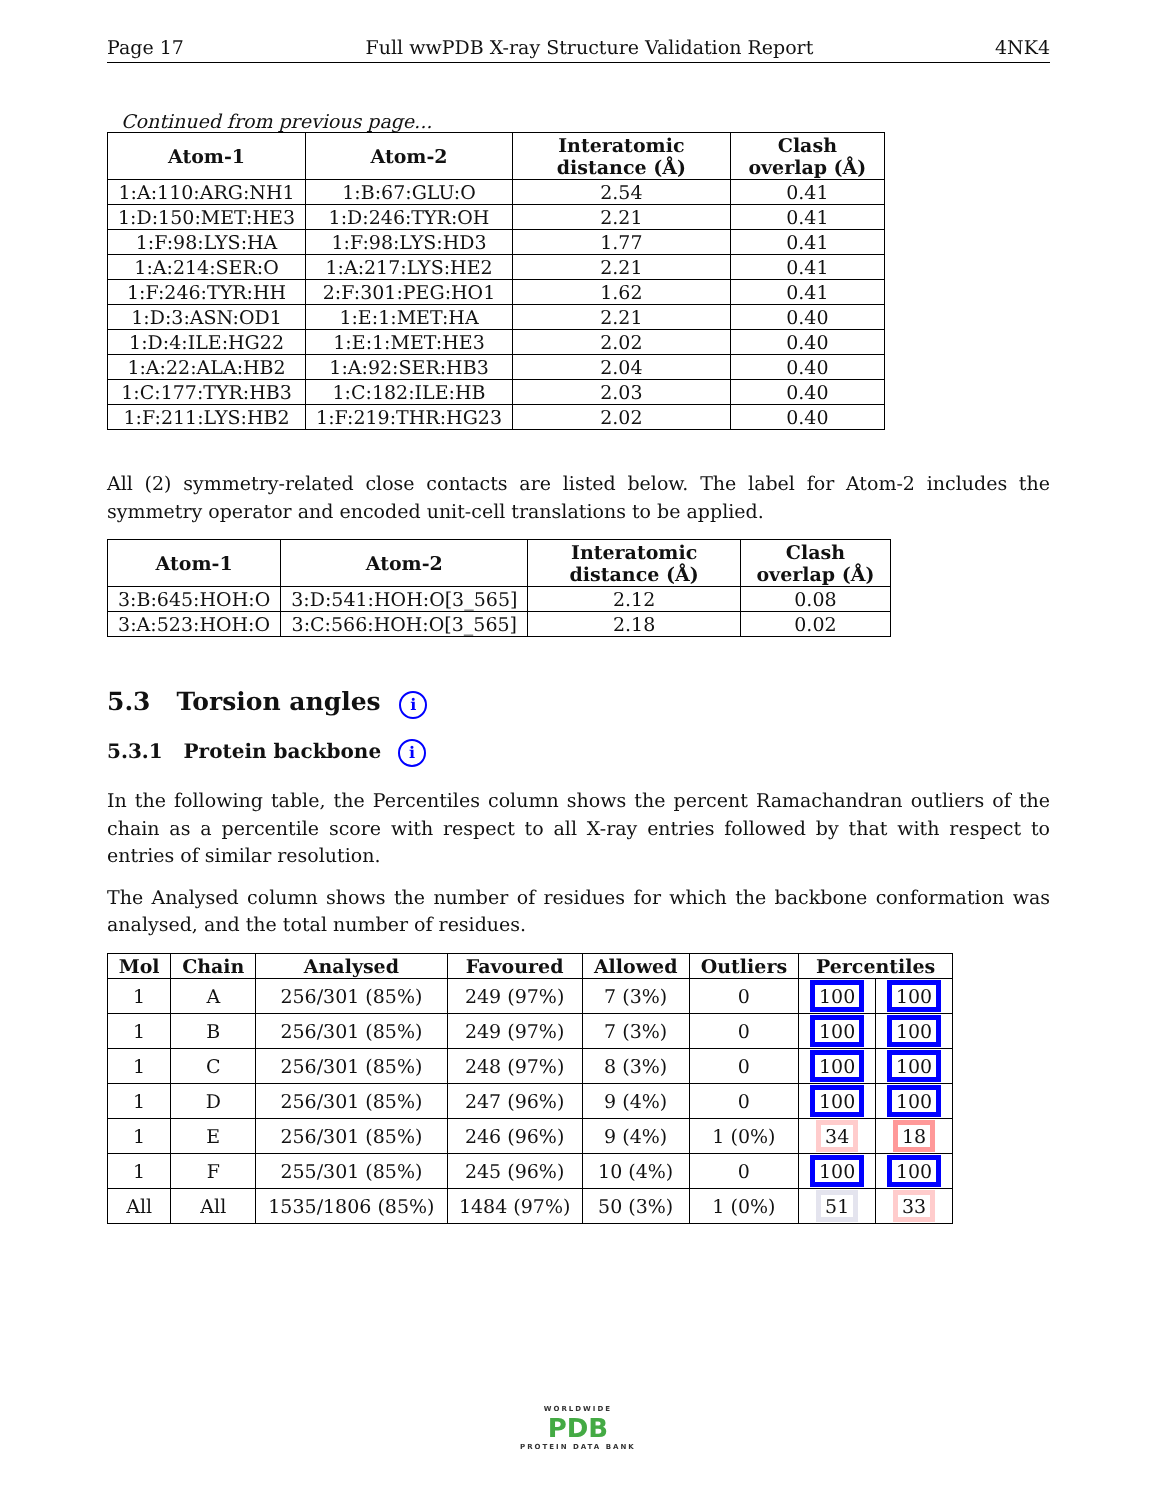Page 17 Full wwPDB X-ray Structure Validation Report 4NK4
Continued from previous page...
| Atom-1 | Atom-2 | Interatomic distance (Å) | Clash overlap (Å) |
| --- | --- | --- | --- |
| 1:A:110:ARG:NH1 | 1:B:67:GLU:O | 2.54 | 0.41 |
| 1:D:150:MET:HE3 | 1:D:246:TYR:OH | 2.21 | 0.41 |
| 1:F:98:LYS:HA | 1:F:98:LYS:HD3 | 1.77 | 0.41 |
| 1:A:214:SER:O | 1:A:217:LYS:HE2 | 2.21 | 0.41 |
| 1:F:246:TYR:HH | 2:F:301:PEG:HO1 | 1.62 | 0.41 |
| 1:D:3:ASN:OD1 | 1:E:1:MET:HA | 2.21 | 0.40 |
| 1:D:4:ILE:HG22 | 1:E:1:MET:HE3 | 2.02 | 0.40 |
| 1:A:22:ALA:HB2 | 1:A:92:SER:HB3 | 2.04 | 0.40 |
| 1:C:177:TYR:HB3 | 1:C:182:ILE:HB | 2.03 | 0.40 |
| 1:F:211:LYS:HB2 | 1:F:219:THR:HG23 | 2.02 | 0.40 |
All (2) symmetry-related close contacts are listed below. The label for Atom-2 includes the symmetry operator and encoded unit-cell translations to be applied.
| Atom-1 | Atom-2 | Interatomic distance (Å) | Clash overlap (Å) |
| --- | --- | --- | --- |
| 3:B:645:HOH:O | 3:D:541:HOH:O[3_565] | 2.12 | 0.08 |
| 3:A:523:HOH:O | 3:C:566:HOH:O[3_565] | 2.18 | 0.02 |
5.3 Torsion angles i
5.3.1 Protein backbone i
In the following table, the Percentiles column shows the percent Ramachandran outliers of the chain as a percentile score with respect to all X-ray entries followed by that with respect to entries of similar resolution.
The Analysed column shows the number of residues for which the backbone conformation was analysed, and the total number of residues.
| Mol | Chain | Analysed | Favoured | Allowed | Outliers | Percentiles | |
| --- | --- | --- | --- | --- | --- | --- | --- |
| 1 | A | 256/301 (85%) | 249 (97%) | 7 (3%) | 0 | 100 | 100 |
| 1 | B | 256/301 (85%) | 249 (97%) | 7 (3%) | 0 | 100 | 100 |
| 1 | C | 256/301 (85%) | 248 (97%) | 8 (3%) | 0 | 100 | 100 |
| 1 | D | 256/301 (85%) | 247 (96%) | 9 (4%) | 0 | 100 | 100 |
| 1 | E | 256/301 (85%) | 246 (96%) | 9 (4%) | 1 (0%) | 34 | 18 |
| 1 | F | 255/301 (85%) | 245 (96%) | 10 (4%) | 0 | 100 | 100 |
| All | All | 1535/1806 (85%) | 1484 (97%) | 50 (3%) | 1 (0%) | 51 | 33 |
WORLDWIDE
PDB
PROTEIN DATA BANK